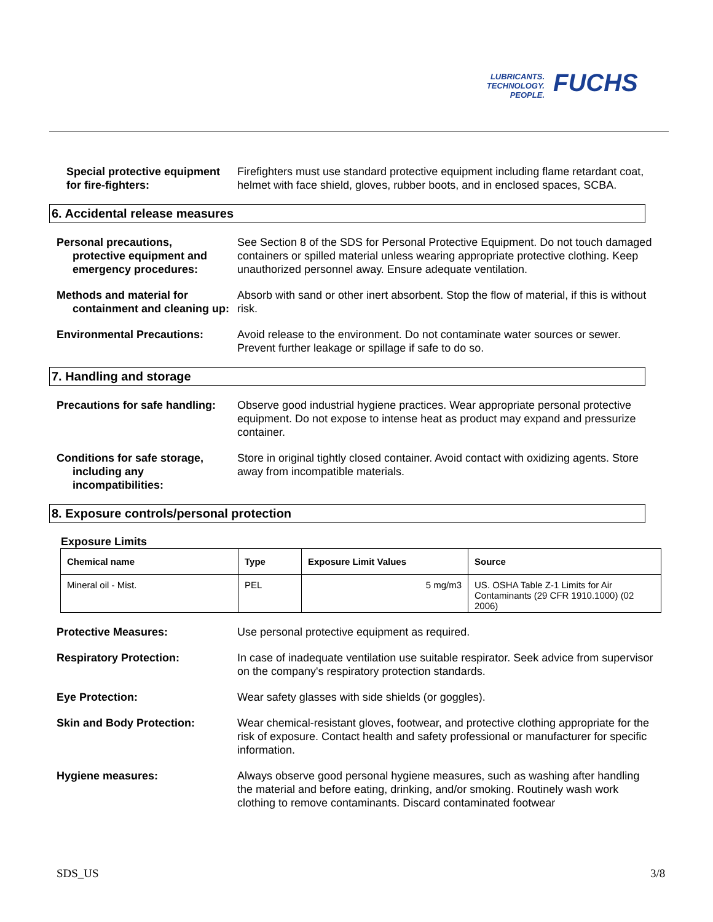LUBRICANTS.
TECHNOLOGY.
PEOPLE.
FUCHS
Special protective equipment
for fire-fighters:
Firefighters must use standard protective equipment including flame retardant coat, helmet with face shield, gloves, rubber boots, and in enclosed spaces, SCBA.
6. Accidental release measures
Personal precautions,
protective equipment and emergency procedures:
See Section 8 of the SDS for Personal Protective Equipment. Do not touch damaged containers or spilled material unless wearing appropriate protective clothing. Keep unauthorized personnel away. Ensure adequate ventilation.
Methods and material for
containment and cleaning up:
Absorb with sand or other inert absorbent. Stop the flow of material, if this is without risk.
Environmental Precautions: Avoid release to the environment. Do not contaminate water sources or sewer. Prevent further leakage or spillage if safe to do so.
7. Handling and storage
Precautions for safe handling:
Observe good industrial hygiene practices. Wear appropriate personal protective equipment. Do not expose to intense heat as product may expand and pressurize container.
Conditions for safe storage,
including any incompatibilities:
Store in original tightly closed container. Avoid contact with oxidizing agents. Store away from incompatible materials.
8. Exposure controls/personal protection
Exposure Limits
| Chemical name | Type | Exposure Limit Values | Source |
| --- | --- | --- | --- |
| Mineral oil - Mist. | PEL | 5 mg/m3 | US. OSHA Table Z-1 Limits for Air Contaminants (29 CFR 1910.1000) (02 2006) |
Protective Measures: Use personal protective equipment as required.
Respiratory Protection: In case of inadequate ventilation use suitable respirator. Seek advice from supervisor on the company's respiratory protection standards.
Eye Protection: Wear safety glasses with side shields (or goggles).
Skin and Body Protection: Wear chemical-resistant gloves, footwear, and protective clothing appropriate for the risk of exposure. Contact health and safety professional or manufacturer for specific information.
Hygiene measures: Always observe good personal hygiene measures, such as washing after handling the material and before eating, drinking, and/or smoking. Routinely wash work clothing to remove contaminants. Discard contaminated footwear
SDS_US 3/8